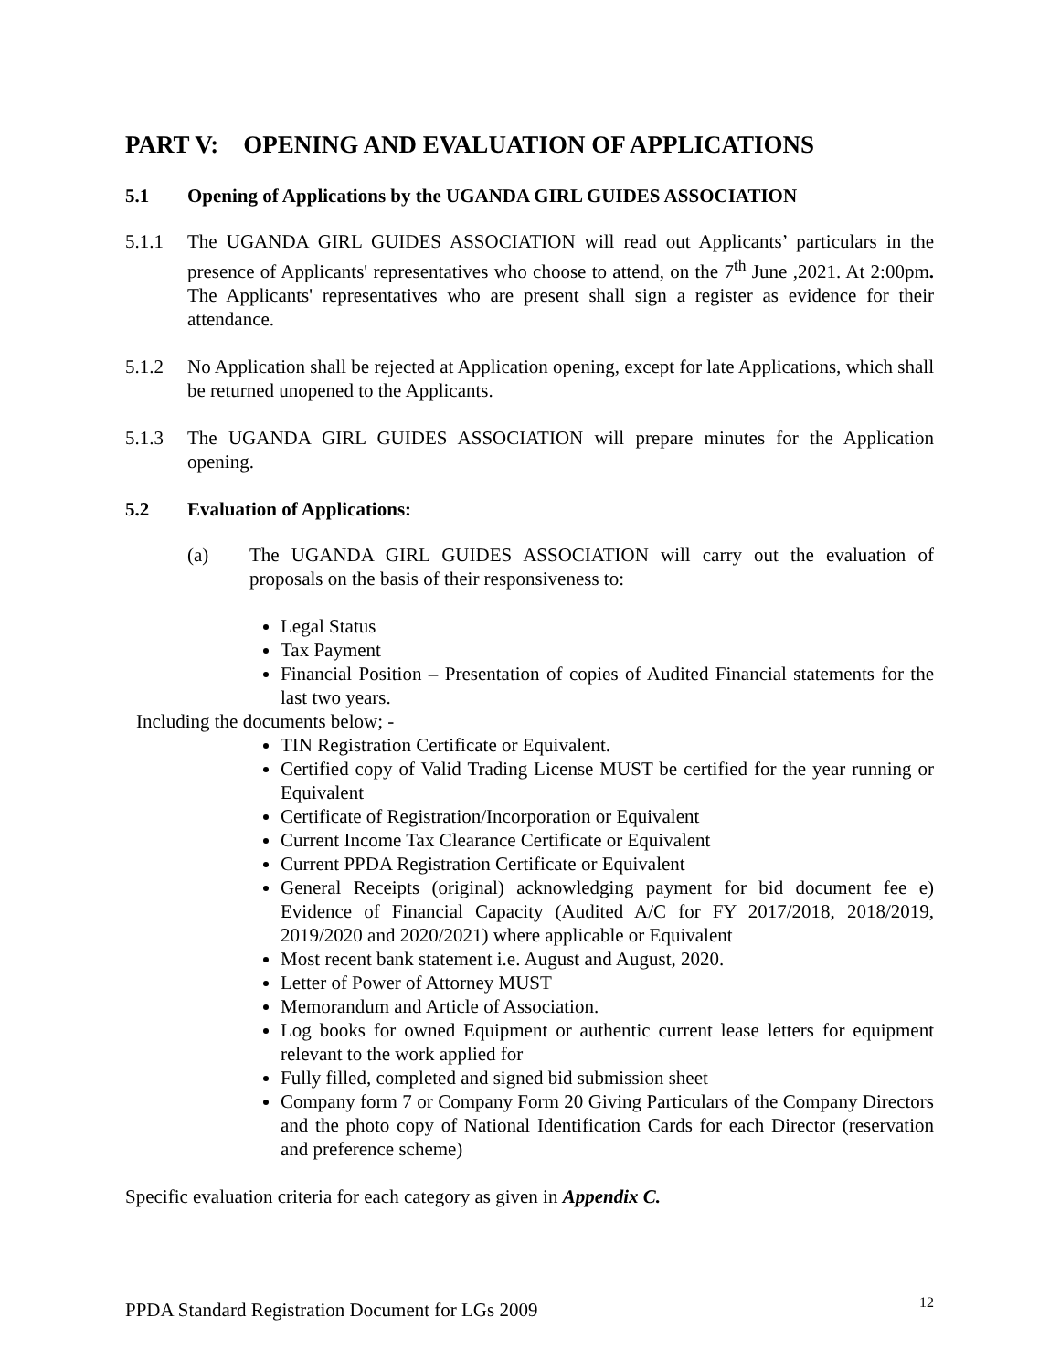PART V: OPENING AND EVALUATION OF APPLICATIONS
5.1 Opening of Applications by the UGANDA GIRL GUIDES ASSOCIATION
5.1.1 The UGANDA GIRL GUIDES ASSOCIATION will read out Applicants’ particulars in the presence of Applicants' representatives who choose to attend, on the 7<sup>th</sup> June ,2021. At 2:00pm. The Applicants' representatives who are present shall sign a register as evidence for their attendance.
5.1.2 No Application shall be rejected at Application opening, except for late Applications, which shall be returned unopened to the Applicants.
5.1.3 The UGANDA GIRL GUIDES ASSOCIATION will prepare minutes for the Application opening.
5.2 Evaluation of Applications:
(a) The UGANDA GIRL GUIDES ASSOCIATION will carry out the evaluation of proposals on the basis of their responsiveness to:
Legal Status
Tax Payment
Financial Position – Presentation of copies of Audited Financial statements for the last two years.
Including the documents below; -
TIN Registration Certificate or Equivalent.
Certified copy of Valid Trading License MUST be certified for the year running or Equivalent
Certificate of Registration/Incorporation or Equivalent
Current Income Tax Clearance Certificate or Equivalent
Current PPDA Registration Certificate or Equivalent
General Receipts (original) acknowledging payment for bid document fee e) Evidence of Financial Capacity (Audited A/C for FY 2017/2018, 2018/2019, 2019/2020 and 2020/2021) where applicable or Equivalent
Most recent bank statement i.e. August and August, 2020.
Letter of Power of Attorney MUST
Memorandum and Article of Association.
Log books for owned Equipment or authentic current lease letters for equipment relevant to the work applied for
Fully filled, completed and signed bid submission sheet
Company form 7 or Company Form 20 Giving Particulars of the Company Directors and the photo copy of National Identification Cards for each Director (reservation and preference scheme)
Specific evaluation criteria for each category as given in Appendix C.
PPDA Standard Registration Document for LGs 2009 12